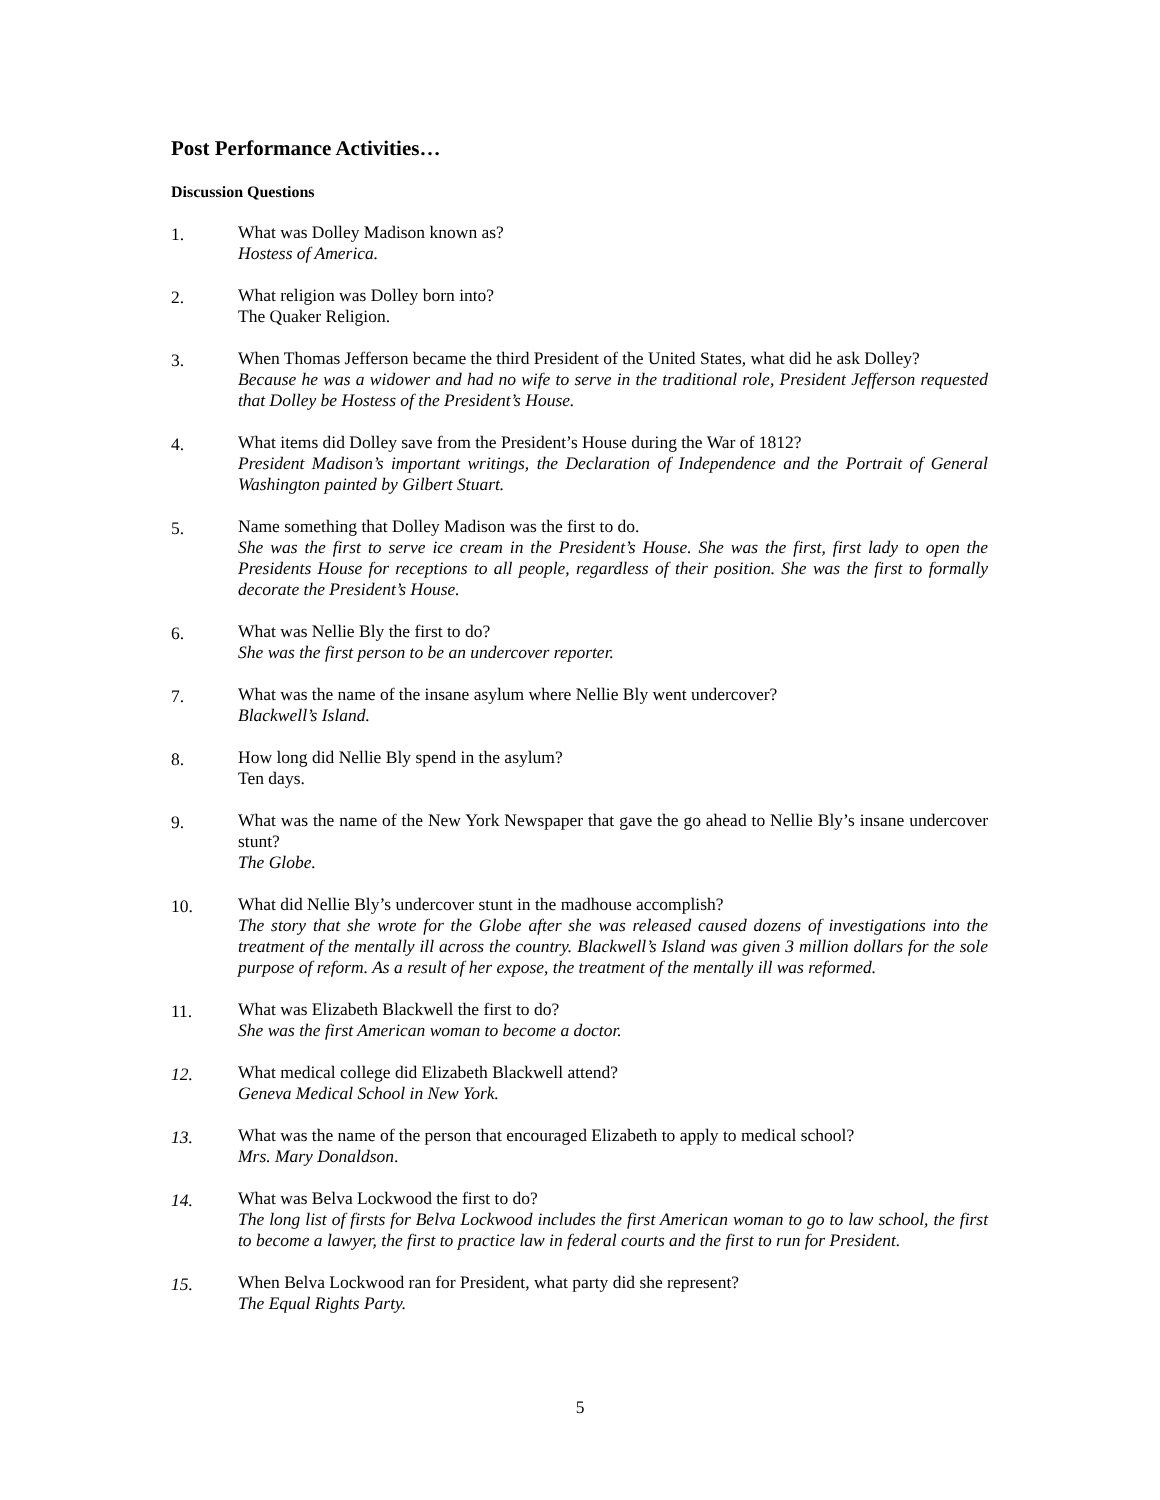Post Performance Activities…
Discussion Questions
1. What was Dolley Madison known as?
Hostess of America.
2. What religion was Dolley born into?
The Quaker Religion.
3. When Thomas Jefferson became the third President of the United States, what did he ask Dolley?
Because he was a widower and had no wife to serve in the traditional role, President Jefferson requested that Dolley be Hostess of the President’s House.
4. What items did Dolley save from the President’s House during the War of 1812?
President Madison’s important writings, the Declaration of Independence and the Portrait of General Washington painted by Gilbert Stuart.
5. Name something that Dolley Madison was the first to do.
She was the first to serve ice cream in the President’s House. She was the first, first lady to open the Presidents House for receptions to all people, regardless of their position. She was the first to formally decorate the President’s House.
6. What was Nellie Bly the first to do?
She was the first person to be an undercover reporter.
7. What was the name of the insane asylum where Nellie Bly went undercover?
Blackwell’s Island.
8. How long did Nellie Bly spend in the asylum?
Ten days.
9. What was the name of the New York Newspaper that gave the go ahead to Nellie Bly’s insane undercover stunt?
The Globe.
10. What did Nellie Bly’s undercover stunt in the madhouse accomplish?
The story that she wrote for the Globe after she was released caused dozens of investigations into the treatment of the mentally ill across the country. Blackwell’s Island was given 3 million dollars for the sole purpose of reform. As a result of her expose, the treatment of the mentally ill was reformed.
11. What was Elizabeth Blackwell the first to do?
She was the first American woman to become a doctor.
12. What medical college did Elizabeth Blackwell attend?
Geneva Medical School in New York.
13. What was the name of the person that encouraged Elizabeth to apply to medical school?
Mrs. Mary Donaldson.
14. What was Belva Lockwood the first to do?
The long list of firsts for Belva Lockwood includes the first American woman to go to law school, the first to become a lawyer, the first to practice law in federal courts and the first to run for President.
15. When Belva Lockwood ran for President, what party did she represent?
The Equal Rights Party.
5